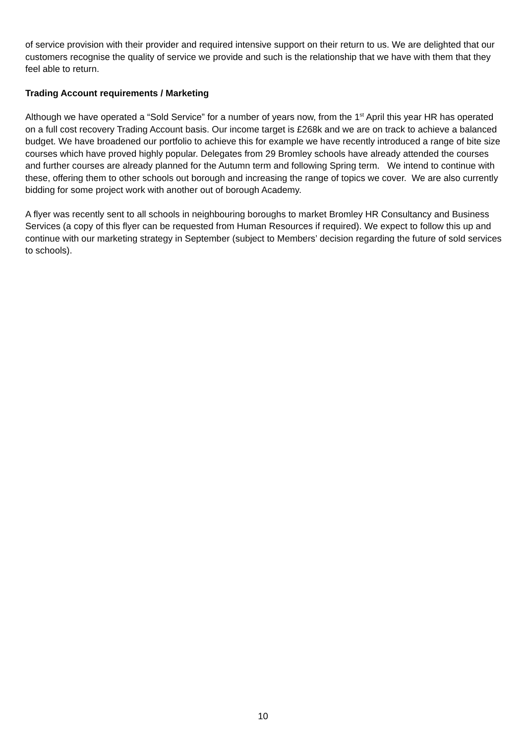of service provision with their provider and required intensive support on their return to us. We are delighted that our customers recognise the quality of service we provide and such is the relationship that we have with them that they feel able to return.
Trading Account requirements / Marketing
Although we have operated a “Sold Service” for a number of years now, from the 1<sup>st</sup> April this year HR has operated on a full cost recovery Trading Account basis. Our income target is £268k and we are on track to achieve a balanced budget. We have broadened our portfolio to achieve this for example we have recently introduced a range of bite size courses which have proved highly popular. Delegates from 29 Bromley schools have already attended the courses and further courses are already planned for the Autumn term and following Spring term. We intend to continue with these, offering them to other schools out borough and increasing the range of topics we cover. We are also currently bidding for some project work with another out of borough Academy.
A flyer was recently sent to all schools in neighbouring boroughs to market Bromley HR Consultancy and Business Services (a copy of this flyer can be requested from Human Resources if required). We expect to follow this up and continue with our marketing strategy in September (subject to Members’ decision regarding the future of sold services to schools).
10